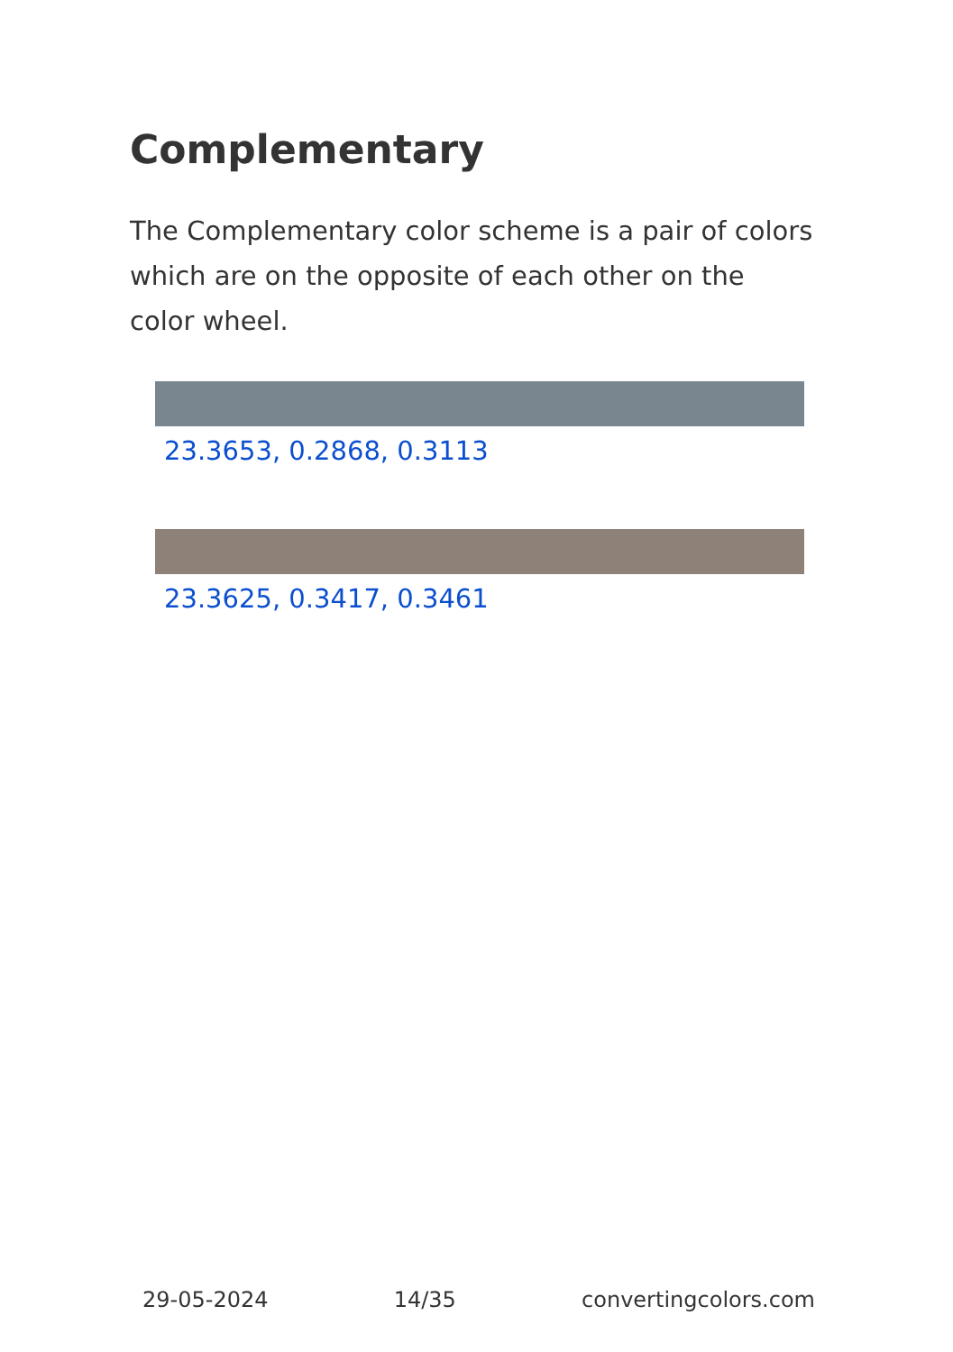Complementary
The Complementary color scheme is a pair of colors which are on the opposite of each other on the color wheel.
23.3653, 0.2868, 0.3113
23.3625, 0.3417, 0.3461
29-05-2024 14/35 convertingcolors.com